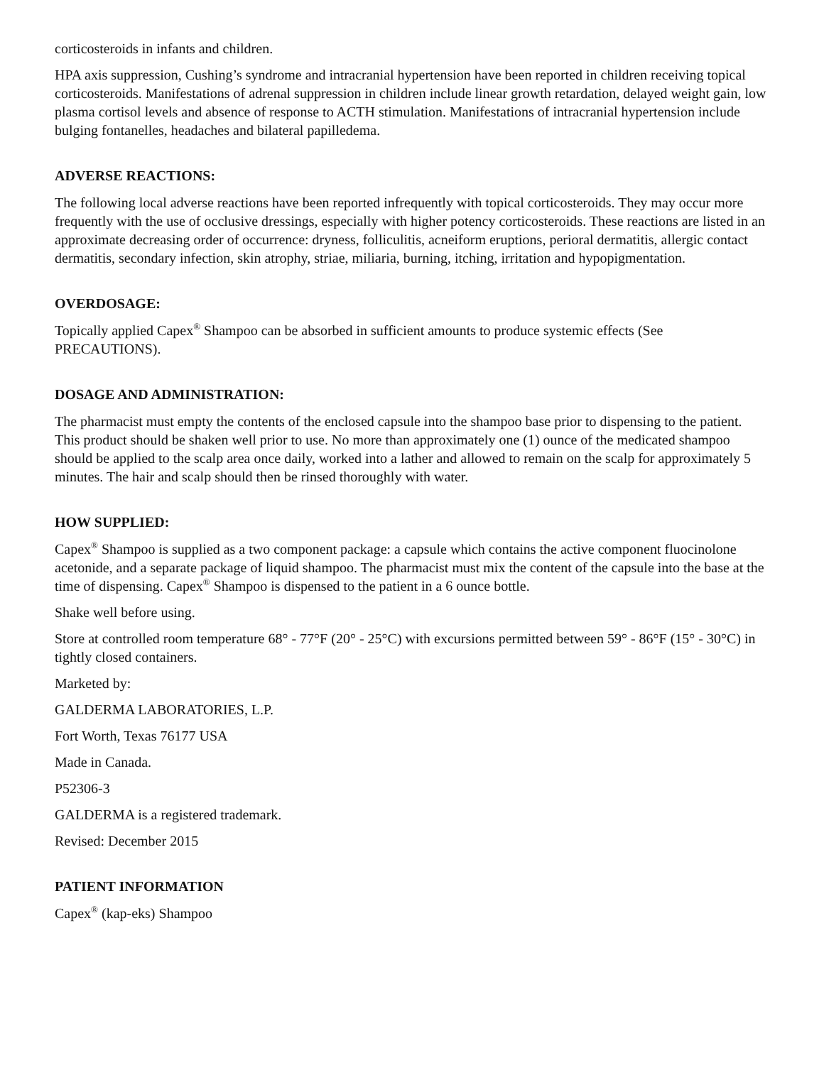corticosteroids in infants and children.
HPA axis suppression, Cushing’s syndrome and intracranial hypertension have been reported in children receiving topical corticosteroids. Manifestations of adrenal suppression in children include linear growth retardation, delayed weight gain, low plasma cortisol levels and absence of response to ACTH stimulation. Manifestations of intracranial hypertension include bulging fontanelles, headaches and bilateral papilledema.
ADVERSE REACTIONS:
The following local adverse reactions have been reported infrequently with topical corticosteroids. They may occur more frequently with the use of occlusive dressings, especially with higher potency corticosteroids. These reactions are listed in an approximate decreasing order of occurrence: dryness, folliculitis, acneiform eruptions, perioral dermatitis, allergic contact dermatitis, secondary infection, skin atrophy, striae, miliaria, burning, itching, irritation and hypopigmentation.
OVERDOSAGE:
Topically applied Capex<sup>®</sup> Shampoo can be absorbed in sufficient amounts to produce systemic effects (See PRECAUTIONS).
DOSAGE AND ADMINISTRATION:
The pharmacist must empty the contents of the enclosed capsule into the shampoo base prior to dispensing to the patient. This product should be shaken well prior to use. No more than approximately one (1) ounce of the medicated shampoo should be applied to the scalp area once daily, worked into a lather and allowed to remain on the scalp for approximately 5 minutes. The hair and scalp should then be rinsed thoroughly with water.
HOW SUPPLIED:
Capex<sup>®</sup> Shampoo is supplied as a two component package: a capsule which contains the active component fluocinolone acetonide, and a separate package of liquid shampoo. The pharmacist must mix the content of the capsule into the base at the time of dispensing. Capex<sup>®</sup> Shampoo is dispensed to the patient in a 6 ounce bottle.
Shake well before using.
Store at controlled room temperature 68° - 77°F (20° - 25°C) with excursions permitted between 59° - 86°F (15° - 30°C) in tightly closed containers.
Marketed by:
GALDERMA LABORATORIES, L.P.
Fort Worth, Texas 76177 USA
Made in Canada.
P52306-3
GALDERMA is a registered trademark.
Revised: December 2015
PATIENT INFORMATION
Capex<sup>®</sup> (kap-eks) Shampoo